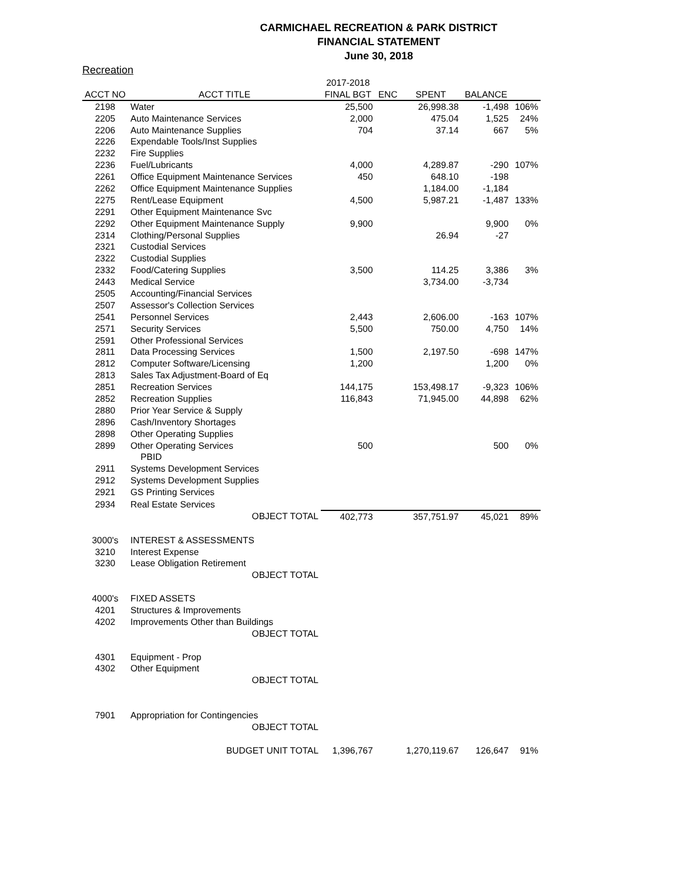CARMICHAEL RECREATION & PARK DISTRICT
FINANCIAL STATEMENT
June 30, 2018
Recreation
| | | 2017-2018 | | | | |
| --- | --- | --- | --- | --- | --- | --- |
| ACCT NO | ACCT TITLE | FINAL BGT | ENC | SPENT | BALANCE | |
| 2198 | Water | 25,500 | | 26,998.38 | -1,498 | 106% |
| 2205 | Auto Maintenance Services | 2,000 | | 475.04 | 1,525 | 24% |
| 2206 | Auto Maintenance Supplies | 704 | | 37.14 | 667 | 5% |
| 2226 | Expendable Tools/Inst Supplies | | | | | |
| 2232 | Fire Supplies | | | | | |
| 2236 | Fuel/Lubricants | 4,000 | | 4,289.87 | -290 | 107% |
| 2261 | Office Equipment Maintenance Services | 450 | | 648.10 | -198 | |
| 2262 | Office Equipment Maintenance Supplies | | | 1,184.00 | -1,184 | |
| 2275 | Rent/Lease Equipment | 4,500 | | 5,987.21 | -1,487 | 133% |
| 2291 | Other Equipment Maintenance Svc | | | | | |
| 2292 | Other Equipment Maintenance Supply | 9,900 | | | 9,900 | 0% |
| 2314 | Clothing/Personal Supplies | | | 26.94 | -27 | |
| 2321 | Custodial Services | | | | | |
| 2322 | Custodial Supplies | | | | | |
| 2332 | Food/Catering Supplies | 3,500 | | 114.25 | 3,386 | 3% |
| 2443 | Medical Service | | | 3,734.00 | -3,734 | |
| 2505 | Accounting/Financial Services | | | | | |
| 2507 | Assessor's Collection Services | | | | | |
| 2541 | Personnel Services | 2,443 | | 2,606.00 | -163 | 107% |
| 2571 | Security Services | 5,500 | | 750.00 | 4,750 | 14% |
| 2591 | Other Professional Services | | | | | |
| 2811 | Data Processing Services | 1,500 | | 2,197.50 | -698 | 147% |
| 2812 | Computer Software/Licensing | 1,200 | | | 1,200 | 0% |
| 2813 | Sales Tax Adjustment-Board of Eq | | | | | |
| 2851 | Recreation Services | 144,175 | | 153,498.17 | -9,323 | 106% |
| 2852 | Recreation Supplies | 116,843 | | 71,945.00 | 44,898 | 62% |
| 2880 | Prior Year Service & Supply | | | | | |
| 2896 | Cash/Inventory Shortages | | | | | |
| 2898 | Other Operating Supplies | | | | | |
| 2899 | Other Operating Services | 500 | | | 500 | 0% |
| | PBID | | | | | |
| 2911 | Systems Development Services | | | | | |
| 2912 | Systems Development Supplies | | | | | |
| 2921 | GS Printing Services | | | | | |
| 2934 | Real Estate Services | | | | | |
| | OBJECT TOTAL | 402,773 | | 357,751.97 | 45,021 | 89% |
| 3000's | INTEREST & ASSESSMENTS | | | | | |
| 3210 | Interest Expense | | | | | |
| 3230 | Lease Obligation Retirement | | | | | |
| | OBJECT TOTAL | | | | | |
| 4000's | FIXED ASSETS | | | | | |
| 4201 | Structures & Improvements | | | | | |
| 4202 | Improvements Other than Buildings | | | | | |
| | OBJECT TOTAL | | | | | |
| 4301 | Equipment - Prop | | | | | |
| 4302 | Other Equipment | | | | | |
| | OBJECT TOTAL | | | | | |
| 7901 | Appropriation for Contingencies | | | | | |
| | OBJECT TOTAL | | | | | |
| | BUDGET UNIT TOTAL | 1,396,767 | | 1,270,119.67 | 126,647 | 91% |